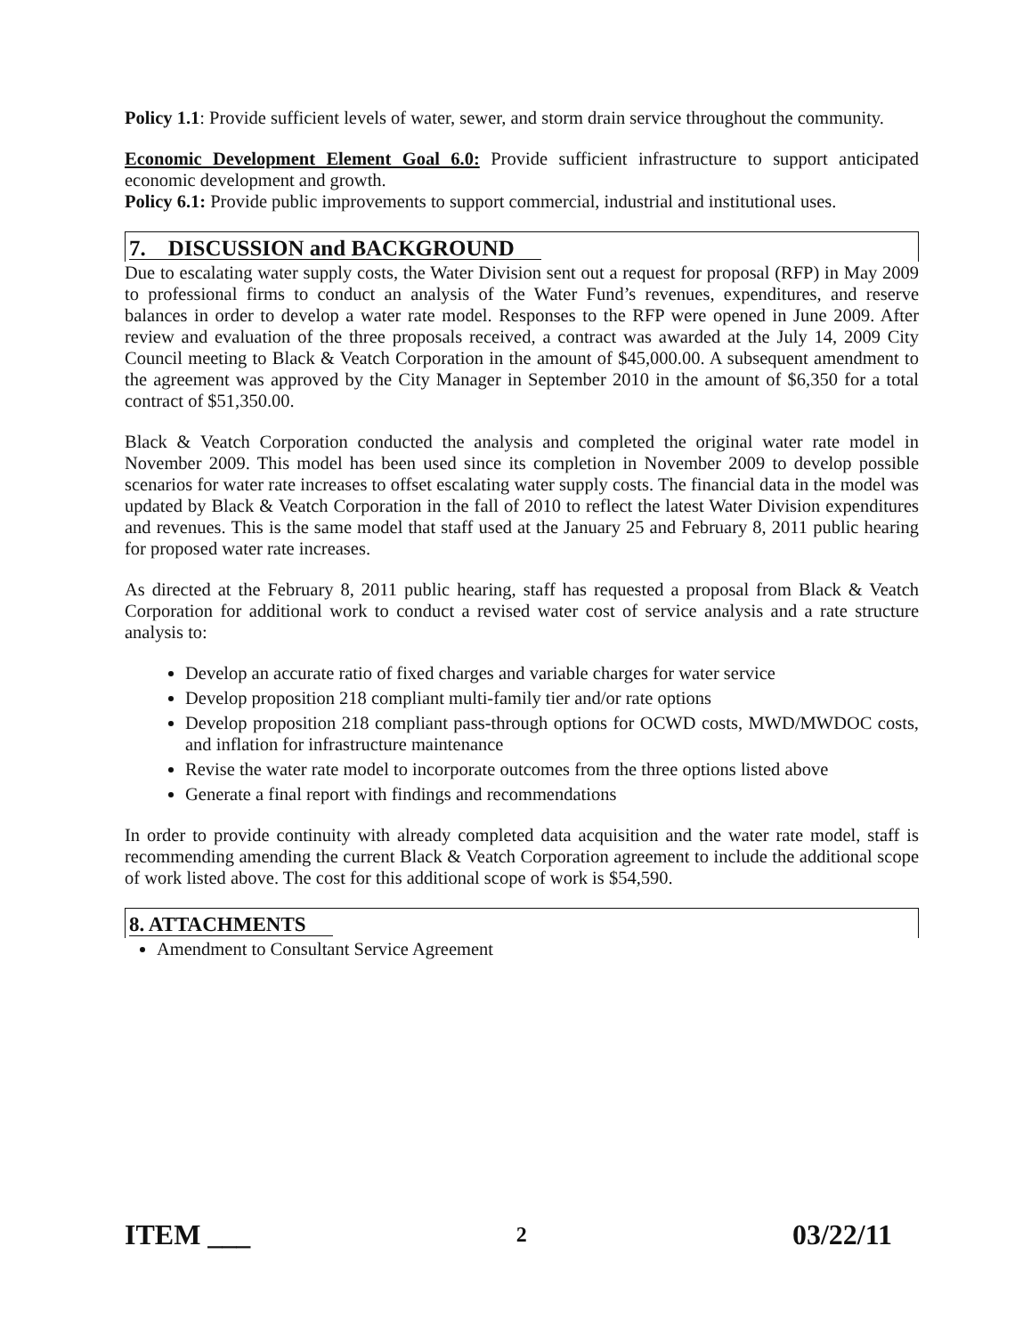Policy 1.1: Provide sufficient levels of water, sewer, and storm drain service throughout the community.
Economic Development Element Goal 6.0: Provide sufficient infrastructure to support anticipated economic development and growth.
Policy 6.1: Provide public improvements to support commercial, industrial and institutional uses.
7. DISCUSSION and BACKGROUND
Due to escalating water supply costs, the Water Division sent out a request for proposal (RFP) in May 2009 to professional firms to conduct an analysis of the Water Fund’s revenues, expenditures, and reserve balances in order to develop a water rate model. Responses to the RFP were opened in June 2009. After review and evaluation of the three proposals received, a contract was awarded at the July 14, 2009 City Council meeting to Black & Veatch Corporation in the amount of $45,000.00. A subsequent amendment to the agreement was approved by the City Manager in September 2010 in the amount of $6,350 for a total contract of $51,350.00.
Black & Veatch Corporation conducted the analysis and completed the original water rate model in November 2009. This model has been used since its completion in November 2009 to develop possible scenarios for water rate increases to offset escalating water supply costs. The financial data in the model was updated by Black & Veatch Corporation in the fall of 2010 to reflect the latest Water Division expenditures and revenues. This is the same model that staff used at the January 25 and February 8, 2011 public hearing for proposed water rate increases.
As directed at the February 8, 2011 public hearing, staff has requested a proposal from Black & Veatch Corporation for additional work to conduct a revised water cost of service analysis and a rate structure analysis to:
Develop an accurate ratio of fixed charges and variable charges for water service
Develop proposition 218 compliant multi-family tier and/or rate options
Develop proposition 218 compliant pass-through options for OCWD costs, MWD/MWDOC costs, and inflation for infrastructure maintenance
Revise the water rate model to incorporate outcomes from the three options listed above
Generate a final report with findings and recommendations
In order to provide continuity with already completed data acquisition and the water rate model, staff is recommending amending the current Black & Veatch Corporation agreement to include the additional scope of work listed above. The cost for this additional scope of work is $54,590.
8. ATTACHMENTS
Amendment to Consultant Service Agreement
ITEM ___ 2 03/22/11